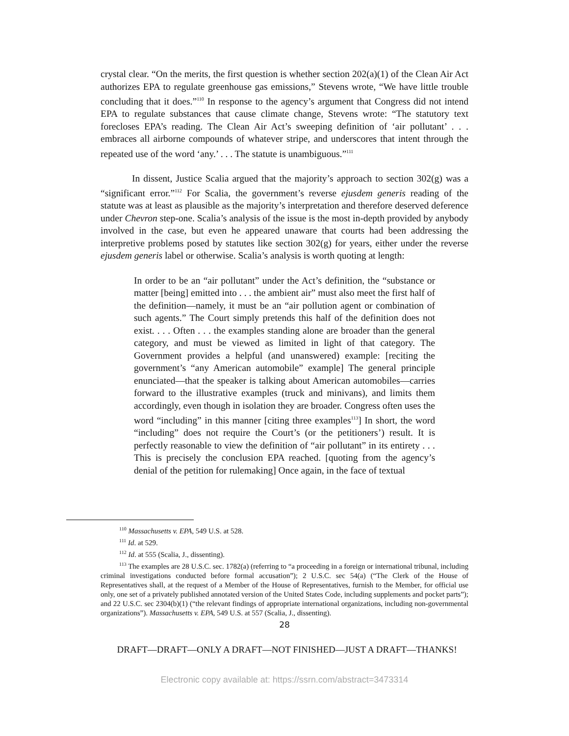crystal clear. “On the merits, the first question is whether section 202(a)(1) of the Clean Air Act authorizes EPA to regulate greenhouse gas emissions,” Stevens wrote, “We have little trouble concluding that it does.”<sup>110</sup> In response to the agency’s argument that Congress did not intend EPA to regulate substances that cause climate change, Stevens wrote: “The statutory text forecloses EPA’s reading. The Clean Air Act’s sweeping definition of ‘air pollutant’ . . . embraces all airborne compounds of whatever stripe, and underscores that intent through the repeated use of the word ‘any.’ . . . The statute is unambiguous.”<sup>111</sup>
In dissent, Justice Scalia argued that the majority’s approach to section 302(g) was a “significant error.”<sup>112</sup> For Scalia, the government’s reverse ejusdem generis reading of the statute was at least as plausible as the majority’s interpretation and therefore deserved deference under Chevron step-one. Scalia’s analysis of the issue is the most in-depth provided by anybody involved in the case, but even he appeared unaware that courts had been addressing the interpretive problems posed by statutes like section 302(g) for years, either under the reverse ejusdem generis label or otherwise. Scalia’s analysis is worth quoting at length:
In order to be an “air pollutant” under the Act’s definition, the “substance or matter [being] emitted into . . . the ambient air” must also meet the first half of the definition—namely, it must be an “air pollution agent or combination of such agents.” The Court simply pretends this half of the definition does not exist. . . . Often . . . the examples standing alone are broader than the general category, and must be viewed as limited in light of that category. The Government provides a helpful (and unanswered) example: [reciting the government’s “any American automobile” example] The general principle enunciated—that the speaker is talking about American automobiles—carries forward to the illustrative examples (truck and minivans), and limits them accordingly, even though in isolation they are broader. Congress often uses the word “including” in this manner [citing three examples<sup>113</sup>] In short, the word “including” does not require the Court’s (or the petitioners’) result. It is perfectly reasonable to view the definition of “air pollutant” in its entirety . . . This is precisely the conclusion EPA reached. [quoting from the agency’s denial of the petition for rulemaking] Once again, in the face of textual
<sup>110</sup> Massachusetts v. EPA, 549 U.S. at 528.
<sup>111</sup> Id. at 529.
<sup>112</sup> Id. at 555 (Scalia, J., dissenting).
<sup>113</sup> The examples are 28 U.S.C. sec. 1782(a) (referring to “a proceeding in a foreign or international tribunal, including criminal investigations conducted before formal accusation”); 2 U.S.C. sec 54(a) (“The Clerk of the House of Representatives shall, at the request of a Member of the House of Representatives, furnish to the Member, for official use only, one set of a privately published annotated version of the United States Code, including supplements and pocket parts”); and 22 U.S.C. sec 2304(b)(1) (“the relevant findings of appropriate international organizations, including non-governmental organizations”). Massachusetts v. EPA, 549 U.S. at 557 (Scalia, J., dissenting).
28
DRAFT—DRAFT—ONLY A DRAFT—NOT FINISHED—JUST A DRAFT—THANKS!
Electronic copy available at: https://ssrn.com/abstract=3473314